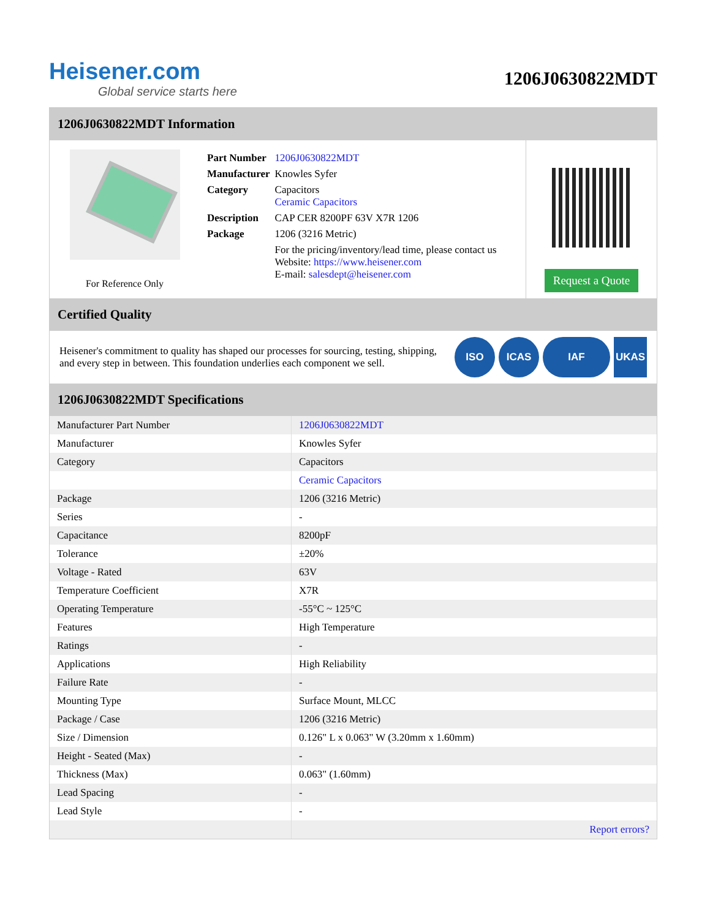Heisener.com
Global service starts here
1206J0630822MDT
1206J0630822MDT Information
For Reference Only
| Part Number | 1206J0630822MDT |
| Manufacturer | Knowles Syfer |
| Category | Capacitors Ceramic Capacitors |
| Description | CAP CER 8200PF 63V X7R 1206 |
| Package | 1206 (3216 Metric) |
| | For the pricing/inventory/lead time, please contact us Website: https://www.heisener.com E-mail: salesdept@heisener.com |
Request a Quote
Certified Quality
Heisener's commitment to quality has shaped our processes for sourcing, testing, shipping, and every step in between. This foundation underlies each component we sell.
ISO ICAS IAF UKAS
1206J0630822MDT Specifications
| Manufacturer Part Number | 1206J0630822MDT |
| Manufacturer | Knowles Syfer |
| Category | Capacitors |
| | Ceramic Capacitors |
| Package | 1206 (3216 Metric) |
| Series | - |
| Capacitance | 8200pF |
| Tolerance | ±20% |
| Voltage - Rated | 63V |
| Temperature Coefficient | X7R |
| Operating Temperature | -55°C ~ 125°C |
| Features | High Temperature |
| Ratings | - |
| Applications | High Reliability |
| Failure Rate | - |
| Mounting Type | Surface Mount, MLCC |
| Package / Case | 1206 (3216 Metric) |
| Size / Dimension | 0.126" L x 0.063" W (3.20mm x 1.60mm) |
| Height - Seated (Max) | - |
| Thickness (Max) | 0.063" (1.60mm) |
| Lead Spacing | - |
| Lead Style | - |
| | Report errors? |